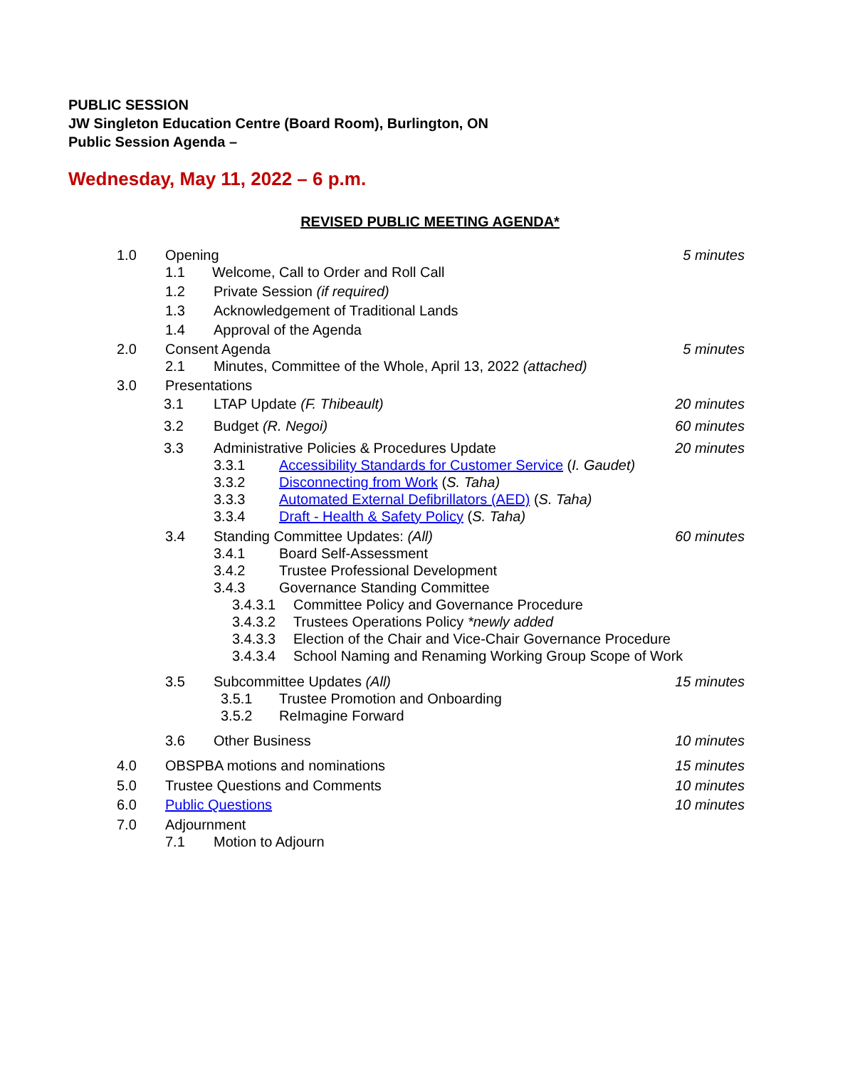PUBLIC SESSION
JW Singleton Education Centre (Board Room), Burlington, ON
Public Session Agenda –
Wednesday, May 11, 2022 – 6 p.m.
REVISED PUBLIC MEETING AGENDA*
1.0 Opening 5 minutes
1.1 Welcome, Call to Order and Roll Call
1.2 Private Session (if required)
1.3 Acknowledgement of Traditional Lands
1.4 Approval of the Agenda
2.0 Consent Agenda 5 minutes
2.1 Minutes, Committee of the Whole, April 13, 2022 (attached)
3.0 Presentations
3.1 LTAP Update (F. Thibeault) 20 minutes
3.2 Budget (R. Negoi) 60 minutes
3.3 Administrative Policies & Procedures Update 20 minutes
3.3.1 Accessibility Standards for Customer Service (I. Gaudet)
3.3.2 Disconnecting from Work (S. Taha)
3.3.3 Automated External Defibrillators (AED) (S. Taha)
3.3.4 Draft - Health & Safety Policy (S. Taha)
3.4 Standing Committee Updates: (All) 60 minutes
3.4.1 Board Self-Assessment
3.4.2 Trustee Professional Development
3.4.3 Governance Standing Committee
3.4.3.1 Committee Policy and Governance Procedure
3.4.3.2 Trustees Operations Policy *newly added
3.4.3.3 Election of the Chair and Vice-Chair Governance Procedure
3.4.3.4 School Naming and Renaming Working Group Scope of Work
3.5 Subcommittee Updates (All) 15 minutes
3.5.1 Trustee Promotion and Onboarding
3.5.2 ReImagine Forward
3.6 Other Business 10 minutes
4.0 OBSPBA motions and nominations 15 minutes
5.0 Trustee Questions and Comments 10 minutes
6.0 Public Questions 10 minutes
7.0 Adjournment
7.1 Motion to Adjourn